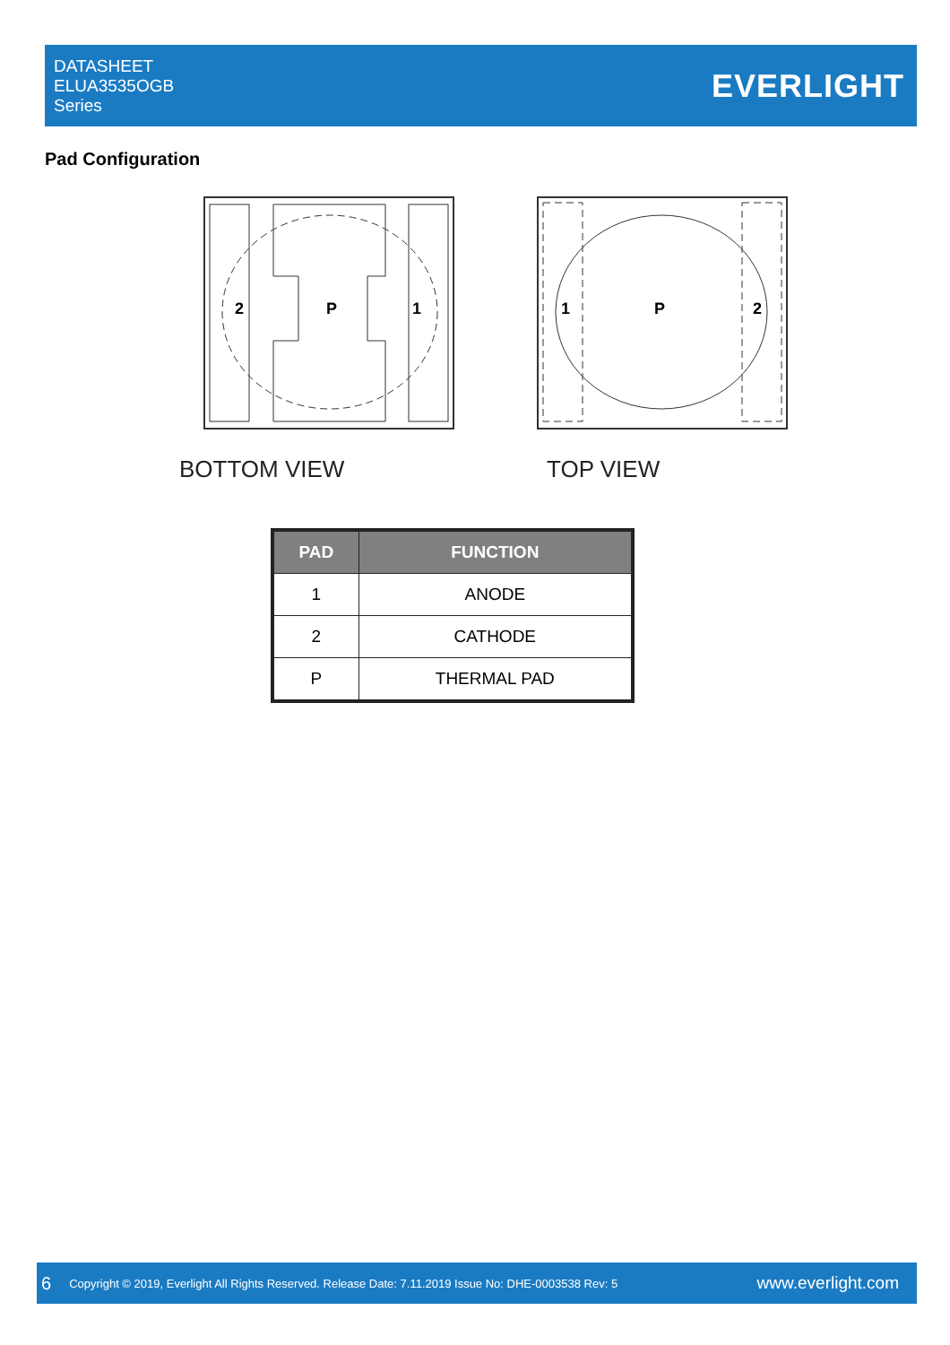DATASHEET
ELUA3535OGB
Series
EVERLIGHT
Pad Configuration
2
P
1
BOTTOM VIEW
1
P
2
TOP VIEW
| PAD | FUNCTION |
| --- | --- |
| 1 | ANODE |
| 2 | CATHODE |
| P | THERMAL PAD |
6 Copyright © 2019, Everlight All Rights Reserved. Release Date: 7.11.2019 Issue No: DHE-0003538 Rev: 5 www.everlight.com